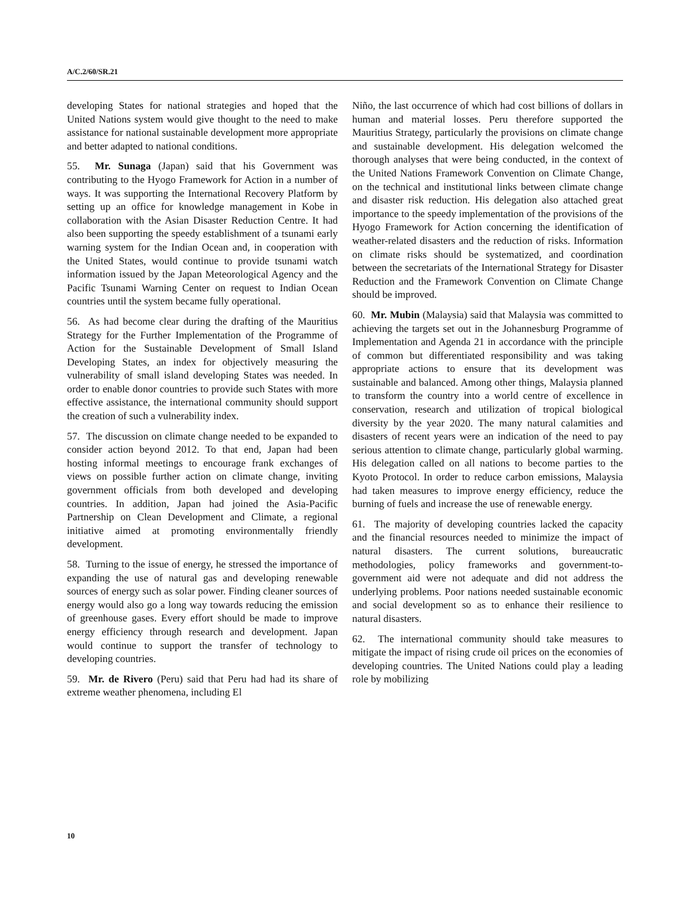A/C.2/60/SR.21
developing States for national strategies and hoped that the United Nations system would give thought to the need to make assistance for national sustainable development more appropriate and better adapted to national conditions.
55. Mr. Sunaga (Japan) said that his Government was contributing to the Hyogo Framework for Action in a number of ways. It was supporting the International Recovery Platform by setting up an office for knowledge management in Kobe in collaboration with the Asian Disaster Reduction Centre. It had also been supporting the speedy establishment of a tsunami early warning system for the Indian Ocean and, in cooperation with the United States, would continue to provide tsunami watch information issued by the Japan Meteorological Agency and the Pacific Tsunami Warning Center on request to Indian Ocean countries until the system became fully operational.
56. As had become clear during the drafting of the Mauritius Strategy for the Further Implementation of the Programme of Action for the Sustainable Development of Small Island Developing States, an index for objectively measuring the vulnerability of small island developing States was needed. In order to enable donor countries to provide such States with more effective assistance, the international community should support the creation of such a vulnerability index.
57. The discussion on climate change needed to be expanded to consider action beyond 2012. To that end, Japan had been hosting informal meetings to encourage frank exchanges of views on possible further action on climate change, inviting government officials from both developed and developing countries. In addition, Japan had joined the Asia-Pacific Partnership on Clean Development and Climate, a regional initiative aimed at promoting environmentally friendly development.
58. Turning to the issue of energy, he stressed the importance of expanding the use of natural gas and developing renewable sources of energy such as solar power. Finding cleaner sources of energy would also go a long way towards reducing the emission of greenhouse gases. Every effort should be made to improve energy efficiency through research and development. Japan would continue to support the transfer of technology to developing countries.
59. Mr. de Rivero (Peru) said that Peru had had its share of extreme weather phenomena, including El
Niño, the last occurrence of which had cost billions of dollars in human and material losses. Peru therefore supported the Mauritius Strategy, particularly the provisions on climate change and sustainable development. His delegation welcomed the thorough analyses that were being conducted, in the context of the United Nations Framework Convention on Climate Change, on the technical and institutional links between climate change and disaster risk reduction. His delegation also attached great importance to the speedy implementation of the provisions of the Hyogo Framework for Action concerning the identification of weather-related disasters and the reduction of risks. Information on climate risks should be systematized, and coordination between the secretariats of the International Strategy for Disaster Reduction and the Framework Convention on Climate Change should be improved.
60. Mr. Mubin (Malaysia) said that Malaysia was committed to achieving the targets set out in the Johannesburg Programme of Implementation and Agenda 21 in accordance with the principle of common but differentiated responsibility and was taking appropriate actions to ensure that its development was sustainable and balanced. Among other things, Malaysia planned to transform the country into a world centre of excellence in conservation, research and utilization of tropical biological diversity by the year 2020. The many natural calamities and disasters of recent years were an indication of the need to pay serious attention to climate change, particularly global warming. His delegation called on all nations to become parties to the Kyoto Protocol. In order to reduce carbon emissions, Malaysia had taken measures to improve energy efficiency, reduce the burning of fuels and increase the use of renewable energy.
61. The majority of developing countries lacked the capacity and the financial resources needed to minimize the impact of natural disasters. The current solutions, bureaucratic methodologies, policy frameworks and government-to-government aid were not adequate and did not address the underlying problems. Poor nations needed sustainable economic and social development so as to enhance their resilience to natural disasters.
62. The international community should take measures to mitigate the impact of rising crude oil prices on the economies of developing countries. The United Nations could play a leading role by mobilizing
10